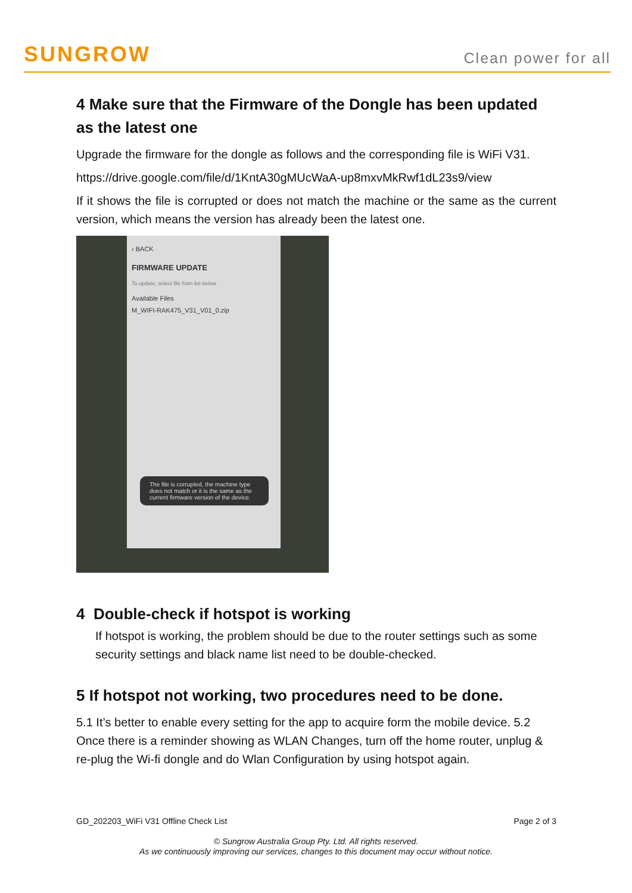SUNGROW
Clean power for all
4 Make sure that the Firmware of the Dongle has been updated as the latest one
Upgrade the firmware for the dongle as follows and the corresponding file is WiFi V31.
https://drive.google.com/file/d/1KntA30gMUcWaA-up8mxvMkRwf1dL23s9/view
If it shows the file is corrupted or does not match the machine or the same as the current version, which means the version has already been the latest one.
‹ BACK
FIRMWARE UPDATE
To update, select file from list below
Available Files
M_WIFI-RAK475_V31_V01_0.zip
The file is corrupted, the machine type does not match or it is the same as the current firmware version of the device.
4 Double-check if hotspot is working
If hotspot is working, the problem should be due to the router settings such as some security settings and black name list need to be double-checked.
5 If hotspot not working, two procedures need to be done.
5.1 It’s better to enable every setting for the app to acquire form the mobile device. 5.2 Once there is a reminder showing as WLAN Changes, turn off the home router, unplug & re-plug the Wi-fi dongle and do Wlan Configuration by using hotspot again.
GD_202203_WiFi V31 Offline Check List Page 2 of 3
© Sungrow Australia Group Pty. Ltd. All rights reserved.
As we continuously improving our services, changes to this document may occur without notice.